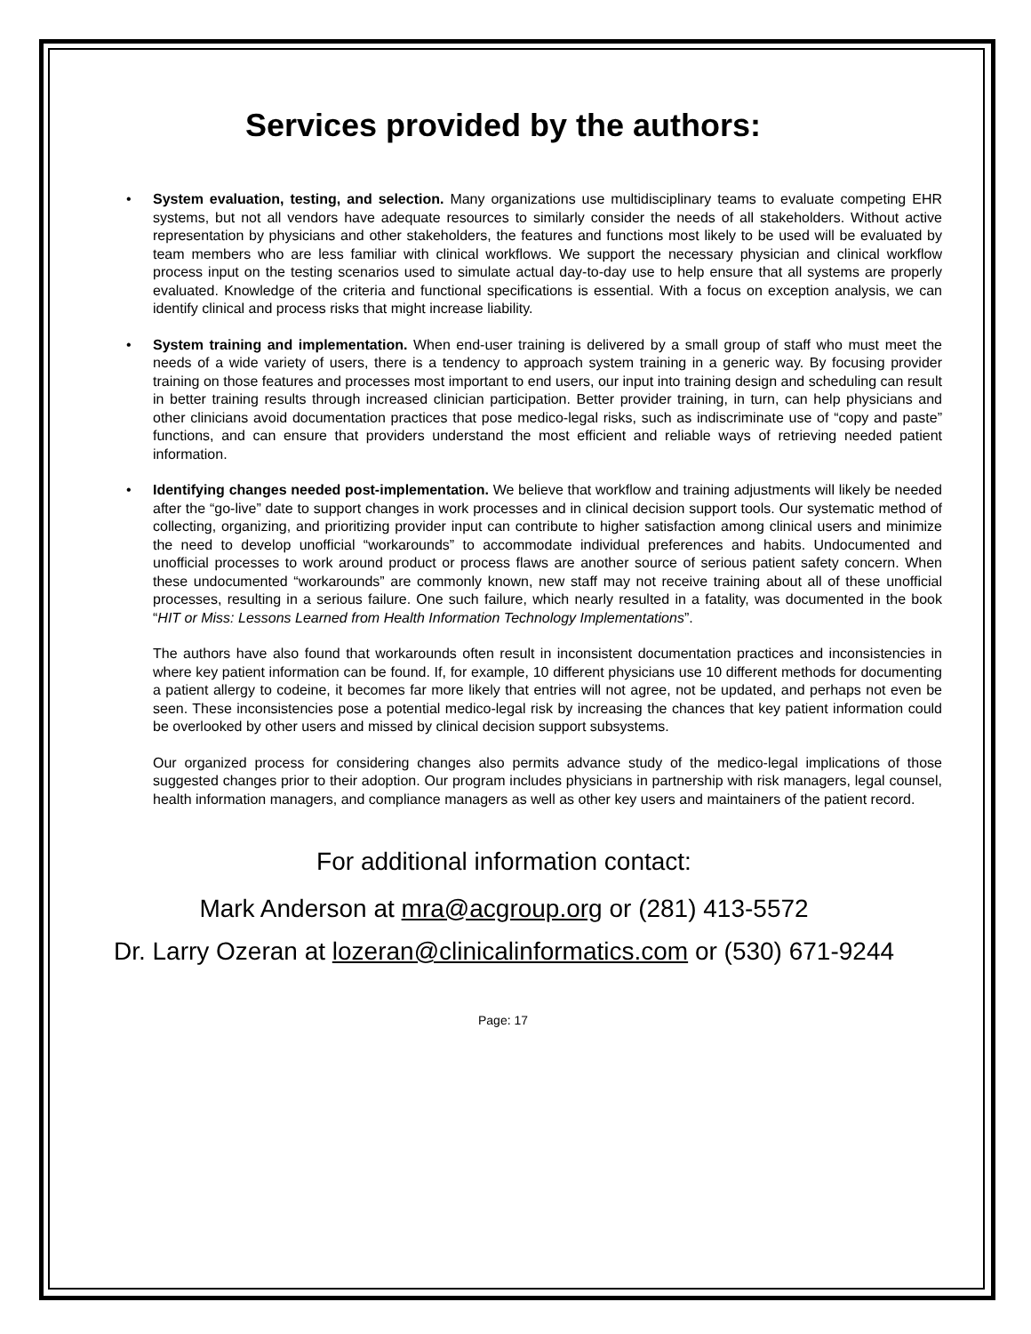Services provided by the authors:
• System evaluation, testing, and selection. Many organizations use multidisciplinary teams to evaluate competing EHR systems, but not all vendors have adequate resources to similarly consider the needs of all stakeholders. Without active representation by physicians and other stakeholders, the features and functions most likely to be used will be evaluated by team members who are less familiar with clinical workflows. We support the necessary physician and clinical workflow process input on the testing scenarios used to simulate actual day-to-day use to help ensure that all systems are properly evaluated. Knowledge of the criteria and functional specifications is essential. With a focus on exception analysis, we can identify clinical and process risks that might increase liability.
• System training and implementation. When end-user training is delivered by a small group of staff who must meet the needs of a wide variety of users, there is a tendency to approach system training in a generic way. By focusing provider training on those features and processes most important to end users, our input into training design and scheduling can result in better training results through increased clinician participation. Better provider training, in turn, can help physicians and other clinicians avoid documentation practices that pose medico-legal risks, such as indiscriminate use of “copy and paste” functions, and can ensure that providers understand the most efficient and reliable ways of retrieving needed patient information.
• Identifying changes needed post-implementation. We believe that workflow and training adjustments will likely be needed after the “go-live” date to support changes in work processes and in clinical decision support tools. Our systematic method of collecting, organizing, and prioritizing provider input can contribute to higher satisfaction among clinical users and minimize the need to develop unofficial “workarounds” to accommodate individual preferences and habits. Undocumented and unofficial processes to work around product or process flaws are another source of serious patient safety concern. When these undocumented “workarounds” are commonly known, new staff may not receive training about all of these unofficial processes, resulting in a serious failure. One such failure, which nearly resulted in a fatality, was documented in the book “HIT or Miss: Lessons Learned from Health Information Technology Implementations”.
The authors have also found that workarounds often result in inconsistent documentation practices and inconsistencies in where key patient information can be found. If, for example, 10 different physicians use 10 different methods for documenting a patient allergy to codeine, it becomes far more likely that entries will not agree, not be updated, and perhaps not even be seen. These inconsistencies pose a potential medico-legal risk by increasing the chances that key patient information could be overlooked by other users and missed by clinical decision support subsystems.
Our organized process for considering changes also permits advance study of the medico-legal implications of those suggested changes prior to their adoption. Our program includes physicians in partnership with risk managers, legal counsel, health information managers, and compliance managers as well as other key users and maintainers of the patient record.
For additional information contact:
Mark Anderson at mra@acgroup.org or (281) 413-5572
Dr. Larry Ozeran at lozeran@clinicalinformatics.com or (530) 671-9244
Page: 17